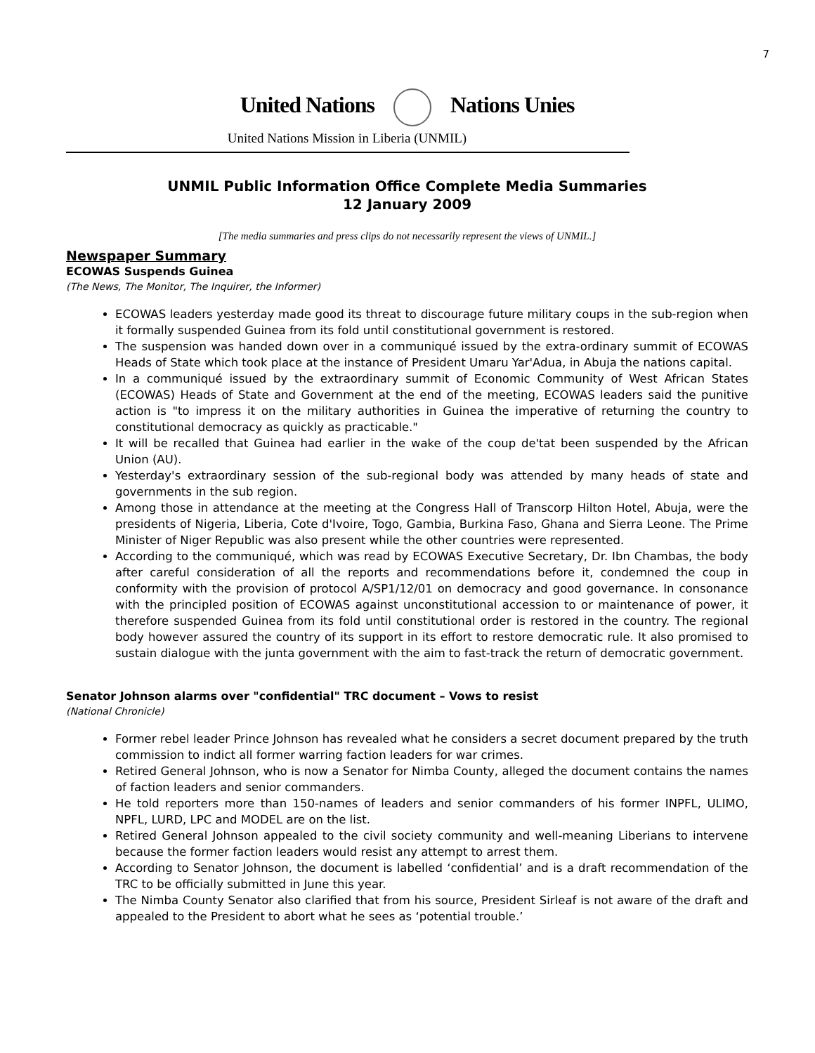7
United Nations Nations Unies
United Nations Mission in Liberia (UNMIL)
UNMIL Public Information Office Complete Media Summaries
12 January 2009
[The media summaries and press clips do not necessarily represent the views of UNMIL.]
Newspaper Summary
ECOWAS Suspends Guinea
(The News, The Monitor, The Inquirer, the Informer)
ECOWAS leaders yesterday made good its threat to discourage future military coups in the sub-region when it formally suspended Guinea from its fold until constitutional government is restored.
The suspension was handed down over in a communiqué issued by the extra-ordinary summit of ECOWAS Heads of State which took place at the instance of President Umaru Yar'Adua, in Abuja the nations capital.
In a communiqué issued by the extraordinary summit of Economic Community of West African States (ECOWAS) Heads of State and Government at the end of the meeting, ECOWAS leaders said the punitive action is "to impress it on the military authorities in Guinea the imperative of returning the country to constitutional democracy as quickly as practicable."
It will be recalled that Guinea had earlier in the wake of the coup de'tat been suspended by the African Union (AU).
Yesterday's extraordinary session of the sub-regional body was attended by many heads of state and governments in the sub region.
Among those in attendance at the meeting at the Congress Hall of Transcorp Hilton Hotel, Abuja, were the presidents of Nigeria, Liberia, Cote d'Ivoire, Togo, Gambia, Burkina Faso, Ghana and Sierra Leone. The Prime Minister of Niger Republic was also present while the other countries were represented.
According to the communiqué, which was read by ECOWAS Executive Secretary, Dr. Ibn Chambas, the body after careful consideration of all the reports and recommendations before it, condemned the coup in conformity with the provision of protocol A/SP1/12/01 on democracy and good governance. In consonance with the principled position of ECOWAS against unconstitutional accession to or maintenance of power, it therefore suspended Guinea from its fold until constitutional order is restored in the country. The regional body however assured the country of its support in its effort to restore democratic rule. It also promised to sustain dialogue with the junta government with the aim to fast-track the return of democratic government.
Senator Johnson alarms over "confidential" TRC document – Vows to resist
(National Chronicle)
Former rebel leader Prince Johnson has revealed what he considers a secret document prepared by the truth commission to indict all former warring faction leaders for war crimes.
Retired General Johnson, who is now a Senator for Nimba County, alleged the document contains the names of faction leaders and senior commanders.
He told reporters more than 150-names of leaders and senior commanders of his former INPFL, ULIMO, NPFL, LURD, LPC and MODEL are on the list.
Retired General Johnson appealed to the civil society community and well-meaning Liberians to intervene because the former faction leaders would resist any attempt to arrest them.
According to Senator Johnson, the document is labelled ‘confidential’ and is a draft recommendation of the TRC to be officially submitted in June this year.
The Nimba County Senator also clarified that from his source, President Sirleaf is not aware of the draft and appealed to the President to abort what he sees as ‘potential trouble.’